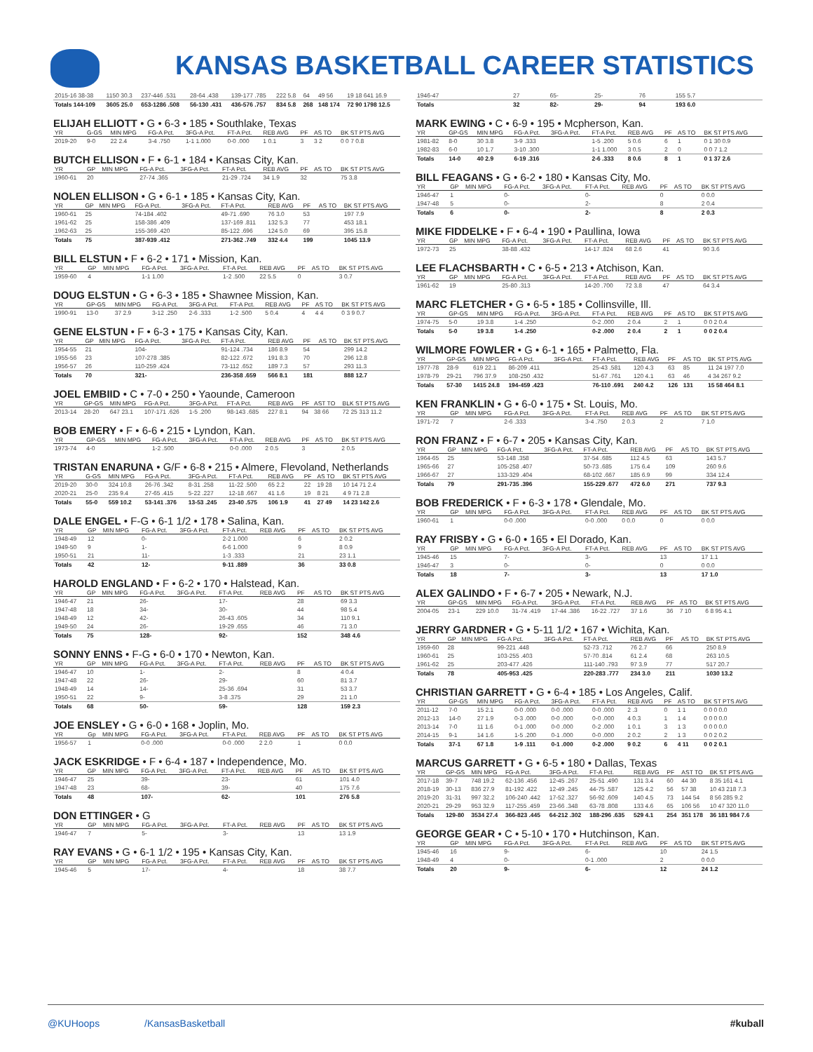KANSAS BASKETBALL CAREER STATISTICS
| 2015-16 38-38 | 1150 30.3 | 237-446 .531 | 28-64 .438 | 139-177 .785 | 222 5.8 | 64 | 49 56 | 19 18 641 16.9 |
| Totals 144-109 | 3605 25.0 | 653-1286 .508 | 56-130 .431 | 436-576 .757 | 834 5.8 | 268 | 148 174 | 72 90 1798 12.5 |
ELIJAH ELLIOTT • G • 6-3 • 185 • Southlake, Texas
| YR | G-GS | MIN MPG | FG-A Pct. | 3FG-A Pct. | FT-A Pct. | REB AVG | PF | AS TO | BK ST PTS AVG |
| --- | --- | --- | --- | --- | --- | --- | --- | --- | --- |
| 2019-20 | 9-0 | 22 2.4 | 3-4 .750 | 1-1 1.000 | 0-0 .000 | 1 0.1 | 3 | 3 2 | 0 0 7 0.8 |
BUTCH ELLISON • F • 6-1 • 184 • Kansas City, Kan.
| YR | GP | MIN MPG | FG-A Pct. | 3FG-A Pct. | FT-A Pct. | REB AVG | PF | AS TO | BK ST PTS AVG |
| --- | --- | --- | --- | --- | --- | --- | --- | --- | --- |
| 1960-61 | 20 | | 27-74 .365 | | 21-29 .724 | 34 1.9 | 32 | | 75 3.8 |
NOLEN ELLISON • G • 6-1 • 185 • Kansas City, Kan.
| YR | GP | MIN MPG | FG-A Pct. | 3FG-A Pct. | FT-A Pct. | REB AVG | PF | AS TO | BK ST PTS AVG |
| --- | --- | --- | --- | --- | --- | --- | --- | --- | --- |
| 1960-61 | 25 | | 74-184 .402 | | 49-71 .690 | 76 3.0 | 53 | | 197 7.9 |
| 1961-62 | 25 | | 158-386 .409 | | 137-169 .811 | 132 5.3 | 77 | | 453 18.1 |
| 1962-63 | 25 | | 155-369 .420 | | 85-122 .696 | 124 5.0 | 69 | | 395 15.8 |
| Totals | 75 | | 387-939 .412 | | 271-362 .749 | 332 4.4 | 199 | | 1045 13.9 |
BILL ELSTUN • F • 6-2 • 171 • Mission, Kan.
| YR | GP | MIN MPG | FG-A Pct. | 3FG-A Pct. | FT-A Pct. | REB AVG | PF | AS TO | BK ST PTS AVG |
| --- | --- | --- | --- | --- | --- | --- | --- | --- | --- |
| 1959-60 | 4 | | 1-1 1.00 | | 1-2 .500 | 22 5.5 | 0 | | 3 0.7 |
DOUG ELSTUN • G • 6-3 • 185 • Shawnee Mission, Kan.
| YR | GP-GS | MIN MPG | FG-A Pct. | 3FG-A Pct. | FT-A Pct. | REB AVG | PF | AS TO | BK ST PTS AVG |
| --- | --- | --- | --- | --- | --- | --- | --- | --- | --- |
| 1990-91 | 13-0 | 37 2.9 | 3-12 .250 | 2-6 .333 | 1-2 .500 | 5 0.4 | 4 | 4 4 | 0 3 9 0.7 |
GENE ELSTUN • F • 6-3 • 175 • Kansas City, Kan.
| YR | GP | MIN MPG | FG-A Pct. | 3FG-A Pct. | FT-A Pct. | REB AVG | PF | AS TO | BK ST PTS AVG |
| --- | --- | --- | --- | --- | --- | --- | --- | --- | --- |
| 1954-55 | 21 | | 104- | | 91-124 .734 | 186 8.9 | 54 | | 299 14.2 |
| 1955-56 | 23 | | 107-278 .385 | | 82-122 .672 | 191 8.3 | 70 | | 296 12.8 |
| 1956-57 | 26 | | 110-259 .424 | | 73-112 .652 | 189 7.3 | 57 | | 293 11.3 |
| Totals | 70 | | 321- | | 236-358 .659 | 566 8.1 | 181 | | 888 12.7 |
JOEL EMBIID • C • 7-0 • 250 • Yaounde, Cameroon
| YR | GP-GS | MIN MPG | FG-A Pct. | 3FG-A Pct. | FT-A Pct. | REB AVG | PF | AST TO | BLK ST PTS AVG |
| --- | --- | --- | --- | --- | --- | --- | --- | --- | --- |
| 2013-14 | 28-20 | 647 23.1 | 107-171 .626 | 1-5 .200 | 98-143 .685 | 227 8.1 | 94 | 38 66 | 72 25 313 11.2 |
BOB EMERY • F • 6-6 • 215 • Lyndon, Kan.
| YR | GP-GS | MIN MPG | FG-A Pct. | 3FG-A Pct. | FT-A Pct. | REB AVG | PF | AS TO | BK ST PTS AVG |
| --- | --- | --- | --- | --- | --- | --- | --- | --- | --- |
| 1973-74 | 4-0 | | 1-2 .500 | | 0-0 .000 | 2 0.5 | 3 | | 2 0.5 |
TRISTAN ENARUNA • G/F • 6-8 • 215 • Almere, Flevoland, Netherlands
| YR | G-GS | MIN MPG | FG-A Pct. | 3FG-A Pct. | FT-A Pct. | REB AVG | PF | AS TO | BK ST PTS AVG |
| --- | --- | --- | --- | --- | --- | --- | --- | --- | --- |
| 2019-20 | 30-0 | 324 10.8 | 26-76 .342 | 8-31 .258 | 11-22 .500 | 65 2.2 | 22 | 19 28 | 10 14 71 2.4 |
| 2020-21 | 25-0 | 235 9.4 | 27-65 .415 | 5-22 .227 | 12-18 .667 | 41 1.6 | 19 | 8 21 | 4 9 71 2.8 |
| Totals | 55-0 | 559 10.2 | 53-141 .376 | 13-53 .245 | 23-40 .575 | 106 1.9 | 41 | 27 49 | 14 23 142 2.6 |
DALE ENGEL • F-G • 6-1 1/2 • 178 • Salina, Kan.
| YR | GP | MIN MPG | FG-A Pct. | 3FG-A Pct. | FT-A Pct. | REB AVG | PF | AS TO | BK ST PTS AVG |
| --- | --- | --- | --- | --- | --- | --- | --- | --- | --- |
| 1948-49 | 12 | | 0- | | 2-2 1.000 | | 6 | | 2 0.2 |
| 1949-50 | 9 | | 1- | | 6-6 1.000 | | 9 | | 8 0.9 |
| 1950-51 | 21 | | 11- | | 1-3 .333 | | 21 | | 23 1.1 |
| Totals | 42 | | 12- | | 9-11 .889 | | 36 | | 33 0.8 |
HAROLD ENGLAND • F • 6-2 • 170 • Halstead, Kan.
| YR | GP | MIN MPG | FG-A Pct. | 3FG-A Pct. | FT-A Pct. | REB AVG | PF | AS TO | BK ST PTS AVG |
| --- | --- | --- | --- | --- | --- | --- | --- | --- | --- |
| 1946-47 | 21 | | 26- | | 17- | | 28 | | 69 3.3 |
| 1947-48 | 18 | | 34- | | 30- | | 44 | | 98 5.4 |
| 1948-49 | 12 | | 42- | | 26-43 .605 | | 34 | | 110 9.1 |
| 1949-50 | 24 | | 26- | | 19-29 .655 | | 46 | | 71 3.0 |
| Totals | 75 | | 128- | | 92- | | 152 | | 348 4.6 |
SONNY ENNS • F-G • 6-0 • 170 • Newton, Kan.
| YR | GP | MIN MPG | FG-A Pct. | 3FG-A Pct. | FT-A Pct. | REB AVG | PF | AS TO | BK ST PTS AVG |
| --- | --- | --- | --- | --- | --- | --- | --- | --- | --- |
| 1946-47 | 10 | | 1- | | 2- | | 8 | | 4 0.4 |
| 1947-48 | 22 | | 26- | | 29- | | 60 | | 81 3.7 |
| 1948-49 | 14 | | 14- | | 25-36 .694 | | 31 | | 53 3.7 |
| 1950-51 | 22 | | 9- | | 3-8 .375 | | 29 | | 21 1.0 |
| Totals | 68 | | 50- | | 59- | | 128 | | 159 2.3 |
JOE ENSLEY • G • 6-0 • 168 • Joplin, Mo.
| YR | Gp | MIN MPG | FG-A Pct. | 3FG-A Pct. | FT-A Pct. | REB AVG | PF | AS TO | BK ST PTS AVG |
| --- | --- | --- | --- | --- | --- | --- | --- | --- | --- |
| 1956-57 | 1 | | 0-0 .000 | | 0-0 .000 | 2 2.0 | 1 | | 0 0.0 |
JACK ESKRIDGE • F • 6-4 • 187 • Independence, Mo.
| YR | GP | MIN MPG | FG-A Pct. | 3FG-A Pct. | FT-A Pct. | REB AVG | PF | AS TO | BK ST PTS AVG |
| --- | --- | --- | --- | --- | --- | --- | --- | --- | --- |
| 1946-47 | 25 | | 39- | | 23- | | 61 | | 101 4.0 |
| 1947-48 | 23 | | 68- | | 39- | | 40 | | 175 7.6 |
| Totals | 48 | | 107- | | 62- | | 101 | | 276 5.8 |
DON ETTINGER • G
| YR | GP | MIN MPG | FG-A Pct. | 3FG-A Pct. | FT-A Pct. | REB AVG | PF | AS TO | BK ST PTS AVG |
| --- | --- | --- | --- | --- | --- | --- | --- | --- | --- |
| 1946-47 | 7 | | 5- | | 3- | | 13 | | 13 1.9 |
RAY EVANS • G • 6-1 1/2 • 195 • Kansas City, Kan.
| YR | GP | MIN MPG | FG-A Pct. | 3FG-A Pct. | FT-A Pct. | REB AVG | PF | AS TO | BK ST PTS AVG |
| --- | --- | --- | --- | --- | --- | --- | --- | --- | --- |
| 1945-46 | 5 | | 17- | | 4- | | 18 | | 38 7.7 |
| 1946-47 | 27 | 65- | 25- | 76 | 155 5.7 |
| Totals | 32 | 82- | 29- | 94 | 193 6.0 |
MARK EWING • C • 6-9 • 195 • Mcpherson, Kan.
| YR | GP-GS | MIN MPG | FG-A Pct. | 3FG-A Pct. | FT-A Pct. | REB AVG | PF | AS TO | BK ST PTS AVG |
| --- | --- | --- | --- | --- | --- | --- | --- | --- | --- |
| 1981-82 | 8-0 | 30 3.8 | 3-9 .333 | | 1-5 .200 | 5 0.6 | 6 | 1 | 0 1 30 0.9 |
| 1982-83 | 6-0 | 10 1.7 | 3-10 .300 | | 1-1 1.000 | 3 0.5 | 2 | 0 | 0 0 7 1.2 |
| Totals | 14-0 | 40 2.9 | 6-19 .316 | | 2-6 .333 | 8 0.6 | 8 | 1 | 0 1 37 2.6 |
BILL FEAGANS • G • 6-2 • 180 • Kansas City, Mo.
| YR | GP | MIN MPG | FG-A Pct. | 3FG-A Pct. | FT-A Pct. | REB AVG | PF | AS TO | BK ST PTS AVG |
| --- | --- | --- | --- | --- | --- | --- | --- | --- | --- |
| 1946-47 | 1 | | 0- | | 0- | | 0 | | 0 0.0 |
| 1947-48 | 5 | | 0- | | 2- | | 8 | | 2 0.4 |
| Totals | 6 | | 0- | | 2- | | 8 | | 2 0.3 |
MIKE FIDDELKE • F • 6-4 • 190 • Paullina, Iowa
| YR | GP | MIN MPG | FG-A Pct. | 3FG-A Pct. | FT-A Pct. | REB AVG | PF | AS TO | BK ST PTS AVG |
| --- | --- | --- | --- | --- | --- | --- | --- | --- | --- |
| 1972-73 | 25 | | 38-88 .432 | | 14-17 .824 | 68 2.6 | 41 | | 90 3.6 |
LEE FLACHSBARTH • C • 6-5 • 213 • Atchison, Kan.
| YR | GP | MIN MPG | FG-A Pct. | 3FG-A Pct. | FT-A Pct. | REB AVG | PF | AS TO | BK ST PTS AVG |
| --- | --- | --- | --- | --- | --- | --- | --- | --- | --- |
| 1961-62 | 19 | | 25-80 .313 | | 14-20 .700 | 72 3.8 | 47 | | 64 3.4 |
MARC FLETCHER • G • 6-5 • 185 • Collinsville, Ill.
| YR | GP-GS | MIN MPG | FG-A Pct. | 3FG-A Pct. | FT-A Pct. | REB AVG | PF | AS TO | BK ST PTS AVG |
| --- | --- | --- | --- | --- | --- | --- | --- | --- | --- |
| 1974-75 | 5-0 | 19 3.8 | 1-4 .250 | | 0-2 .000 | 2 0.4 | 2 | 1 | 0 0 2 0.4 |
| Totals | 5-0 | 19 3.8 | 1-4 .250 | | 0-2 .000 | 2 0.4 | 2 | 1 | 0 0 2 0.4 |
WILMORE FOWLER • G • 6-1 • 165 • Palmetto, Fla.
| YR | GP-GS | MIN MPG | FG-A Pct. | 3FG-A Pct. | FT-A Pct. | REB AVG | PF | AS TO | BK ST PTS AVG |
| --- | --- | --- | --- | --- | --- | --- | --- | --- | --- |
| 1977-78 | 28-9 | 619 22.1 | 86-209 .411 | | 25-43 .581 | 120 4.3 | 63 | 85 | 11 24 197 7.0 |
| 1978-79 | 29-21 | 796 37.9 | 108-250 .432 | | 51-67 .761 | 120 4.1 | 63 | 46 | 4 34 267 9.2 |
| Totals | 57-30 | 1415 24.8 | 194-459 .423 | | 76-110 .691 | 240 4.2 | 126 | 131 | 15 58 464 8.1 |
KEN FRANKLIN • G • 6-0 • 175 • St. Louis, Mo.
| YR | GP | MIN MPG | FG-A Pct. | 3FG-A Pct. | FT-A Pct. | REB AVG | PF | AS TO | BK ST PTS AVG |
| --- | --- | --- | --- | --- | --- | --- | --- | --- | --- |
| 1971-72 | 7 | | 2-6 .333 | | 3-4 .750 | 2 0.3 | 2 | | 7 1.0 |
RON FRANZ • F • 6-7 • 205 • Kansas City, Kan.
| YR | GP | MIN MPG | FG-A Pct. | 3FG-A Pct. | FT-A Pct. | REB AVG | PF | AS TO | BK ST PTS AVG |
| --- | --- | --- | --- | --- | --- | --- | --- | --- | --- |
| 1964-65 | 25 | | 53-148 .358 | | 37-54 .685 | 112 4.5 | 63 | | 143 5.7 |
| 1965-66 | 27 | | 105-258 .407 | | 50-73 .685 | 175 6.4 | 109 | | 260 9.6 |
| 1966-67 | 27 | | 133-329 .404 | | 68-102 .667 | 185 6.9 | 99 | | 334 12.4 |
| Totals | 79 | | 291-735 .396 | | 155-229 .677 | 472 6.0 | 271 | | 737 9.3 |
BOB FREDERICK • F • 6-3 • 178 • Glendale, Mo.
| YR | GP | MIN MPG | FG-A Pct. | 3FG-A Pct. | FT-A Pct. | REB AVG | PF | AS TO | BK ST PTS AVG |
| --- | --- | --- | --- | --- | --- | --- | --- | --- | --- |
| 1960-61 | 1 | | 0-0 .000 | | 0-0 .000 | 0 0.0 | 0 | | 0 0.0 |
RAY FRISBY • G • 6-0 • 165 • El Dorado, Kan.
| YR | GP | MIN MPG | FG-A Pct. | 3FG-A Pct. | FT-A Pct. | REB AVG | PF | AS TO | BK ST PTS AVG |
| --- | --- | --- | --- | --- | --- | --- | --- | --- | --- |
| 1945-46 | 15 | | 7- | | 3- | | 13 | | 17 1.1 |
| 1946-47 | 3 | | 0- | | 0- | | 0 | | 0 0.0 |
| Totals | 18 | | 7- | | 3- | | 13 | | 17 1.0 |
ALEX GALINDO • F • 6-7 • 205 • Newark, N.J.
| YR | GP-GS | MIN MPG | FG-A Pct. | 3FG-A Pct. | FT-A Pct. | REB AVG | PF | AS TO | BK ST PTS AVG |
| --- | --- | --- | --- | --- | --- | --- | --- | --- | --- |
| 2004-05 | 23-1 | 229 10.0 | 31-74 .419 | 17-44 .386 | 16-22 .727 | 37 1.6 | 36 | 7 10 | 6 8 95 4.1 |
JERRY GARDNER • G • 5-11 1/2 • 167 • Wichita, Kan.
| YR | GP | MIN MPG | FG-A Pct. | 3FG-A Pct. | FT-A Pct. | REB AVG | PF | AS TO | BK ST PTS AVG |
| --- | --- | --- | --- | --- | --- | --- | --- | --- | --- |
| 1959-60 | 28 | | 99-221 .448 | | 52-73 .712 | 76 2.7 | 66 | | 250 8.9 |
| 1960-61 | 25 | | 103-255 .403 | | 57-70 .814 | 61 2.4 | 68 | | 263 10.5 |
| 1961-62 | 25 | | 203-477 .426 | | 111-140 .793 | 97 3.9 | 77 | | 517 20.7 |
| Totals | 78 | | 405-953 .425 | | 220-283 .777 | 234 3.0 | 211 | | 1030 13.2 |
CHRISTIAN GARRETT • G • 6-4 • 185 • Los Angeles, Calif.
| YR | GP-GS | MIN MPG | FG-A Pct. | 3FG-A Pct. | FT-A Pct. | REB AVG | PF | AS TO | BK ST PTS AVG |
| --- | --- | --- | --- | --- | --- | --- | --- | --- | --- |
| 2011-12 | 7-0 | 15 2.1 | 0-0 .000 | 0-0 .000 | 0-0 .000 | 2 .3 | 0 | 1 1 | 0 0 0 0.0 |
| 2012-13 | 14-0 | 27 1.9 | 0-3 .000 | 0-0 .000 | 0-0 .000 | 4 0.3 | 1 | 1 4 | 0 0 0 0.0 |
| 2013-14 | 7-0 | 11 1.6 | 0-1 .000 | 0-0 .000 | 0-2 .000 | 1 0.1 | 3 | 1 3 | 0 0 0 0.0 |
| 2014-15 | 9-1 | 14 1.6 | 1-5 .200 | 0-1 .000 | 0-0 .000 | 2 0.2 | 2 | 1 3 | 0 0 2 0.2 |
| Totals | 37-1 | 67 1.8 | 1-9 .111 | 0-1 .000 | 0-2 .000 | 9 0.2 | 6 | 4 11 | 0 0 2 0.1 |
MARCUS GARRETT • G • 6-5 • 180 • Dallas, Texas
| YR | GP-GS | MIN MPG | FG-A Pct. | 3FG-A Pct. | FT-A Pct. | REB AVG | PF | AST TO | BK ST PTS AVG |
| --- | --- | --- | --- | --- | --- | --- | --- | --- | --- |
| 2017-18 | 39-7 | 748 19.2 | 62-136 .456 | 12-45 .267 | 25-51 .490 | 131 3.4 | 60 | 44 30 | 8 35 161 4.1 |
| 2018-19 | 30-13 | 836 27.9 | 81-192 .422 | 12-49 .245 | 44-75 .587 | 125 4.2 | 56 | 57 38 | 10 43 218 7.3 |
| 2019-20 | 31-31 | 997 32.2 | 106-240 .442 | 17-52 .327 | 56-92 .609 | 140 4.5 | 73 | 144 54 | 8 56 285 9.2 |
| 2020-21 | 29-29 | 953 32.9 | 117-255 .459 | 23-66 .348 | 63-78 .808 | 133 4.6 | 65 | 106 56 | 10 47 320 11.0 |
| Totals | 129-80 | 3534 27.4 | 366-823 .445 | 64-212 .302 | 188-296 .635 | 529 4.1 | 254 | 351 178 | 36 181 984 7.6 |
GEORGE GEAR • C • 5-10 • 170 • Hutchinson, Kan.
| YR | GP | MIN MPG | FG-A Pct. | 3FG-A Pct. | FT-A Pct. | REB AVG | PF | AS TO | BK ST PTS AVG |
| --- | --- | --- | --- | --- | --- | --- | --- | --- | --- |
| 1945-46 | 16 | | 9- | | 6- | | 10 | | 24 1.5 |
| 1948-49 | 4 | | 0- | | 0-1 .000 | | 2 | | 0 0.0 |
| Totals | 20 | | 9- | | 6- | | 12 | | 24 1.2 |
@KUHoops /KansasBasketball #kuball